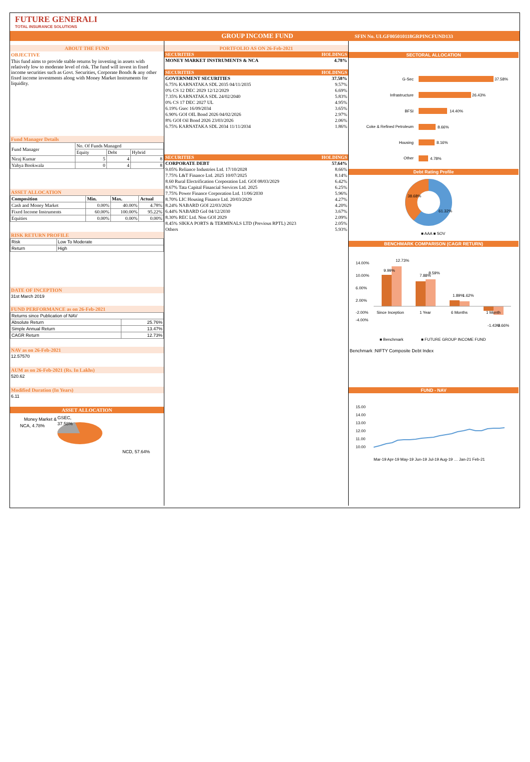FUTURE GENERALI
TOTAL INSURANCE SOLUTIONS
GROUP INCOME FUND SFIN No. ULGF005010118GRPINCFUND133
ABOUT THE FUND
OBJECTIVE
This fund aims to provide stable returns by investing in assets with relatively low to moderate level of risk. The fund will invest in fixed income securities such as Govt. Securities, Corporate Bonds & any other fixed income investments along with Money Market Instruments for liquidity.
Fund Manager Details
| Fund Manager | No. Of Funds Managed | | |
| | Equity | Debt | Hybrid |
| Niraj Kumar | 5 | 4 | 8 |
| Yahya Bookwala | 0 | 4 | 8 |
ASSET ALLOCATION
| Composition | Min. | Max. | Actual |
| --- | --- | --- | --- |
| Cash and Money Market | 0.00% | 40.00% | 4.78% |
| Fixed Income Instruments | 60.00% | 100.00% | 95.22% |
| Equities | 0.00% | 0.00% | 0.00% |
RISK RETURN PROFILE
| Risk | Low To Moderate |
| Return | High |
DATE OF INCEPTION
31st March 2019
FUND PERFORMANCE as on 26-Feb-2021
| Returns since Publication of NAV | |
| Absolute Return | 25.76% |
| Simple Annual Return | 13.47% |
| CAGR Return | 12.73% |
NAV as on 26-Feb-2021
12.57570
AUM as on 26-Feb-2021 (Rs. In Lakhs)
520.62
Modified Duration (In Years)
6.11
ASSET ALLOCATION
Money Market &
NCA, 4.78%
GSEC,
37.58%
NCD, 57.64%
PORTFOLIO AS ON 26-Feb-2021
| SECURITIES | HOLDINGS |
| --- | --- |
| MONEY MARKET INSTRUMENTS & NCA | 4.78% |
| SECURITIES | HOLDINGS |
| GOVERNMENT SECURITIES | 37.58% |
| 6.75% KARNATAKA SDL 2035 04/11/2035 | 9.57% |
| 0% CS 12 DEC 2029 12/12/2029 | 6.69% |
| 7.35% KARNATAKA SDL 24/02/2040 | 5.83% |
| 0% CS 17 DEC 2027 UL | 4.95% |
| 6.19% Gsec 16/09/2034 | 3.65% |
| 6.90% GOI OIL Bond 2026 04/02/2026 | 2.97% |
| 8% GOI Oil Bond 2026 23/03/2026 | 2.06% |
| 6.75% KARNATAKA SDL 2034 11/11/2034 | 1.86% |
| SECURITIES | HOLDINGS |
| CORPORATE DEBT | 57.64% |
| 9.05% Reliance Industries Ltd. 17/10/2028 | 8.66% |
| 7.75% L&T Finance Ltd. 2025 10/07/2025 | 8.14% |
| 8.60 Rural Electrification Corporation Ltd. GOI 08/03/2029 | 6.42% |
| 8.67% Tata Capital Financial Services Ltd. 2025 | 6.25% |
| 7.75% Power Finance Corporation Ltd. 11/06/2030 | 5.96% |
| 8.70% LIC Housing Finance Ltd. 20/03/2029 | 4.27% |
| 8.24% NABARD GOI 22/03/2029 | 4.20% |
| 6.44% NABARD GoI 04/12/2030 | 3.67% |
| 8.30% REC Ltd. Non GOI 2029 | 2.09% |
| 8.45% SIKKA PORTS & TERMINALS LTD (Previous RPTL) 2023 | 2.05% |
| Others | 5.93% |
SECTORAL ALLOCATION
G-Sec
37.58%
Infrastructure
26.43%
BFSI
14.40%
Coke & Refined Petroleum
8.66%
Housing
8.16%
Other
4.78%
Debt Rating Profile
38.68%
61.32%
■ AAA ■ SOV
BENCHMARK COMPARISON (CAGR RETURN)
14.00%
10.00%
6.00%
2.00%
-2.00%
-4.00%
Since Inception
1 Year
6 Months
1 Month
9.99%
12.73%
7.88%
8.59%
1.89%
1.62%
-1.43%
-2.66%
■ Benchmark
■ FUTURE GROUP INCOME FUND
Benchmark :NIFTY Composite Debt Index
FUND - NAV
15.00
14.00
13.00
12.00
11.00
10.00
Mar-19 Apr-19 May-19 Jun-19 Jul-19 Aug-19 … Jan-21 Feb-21